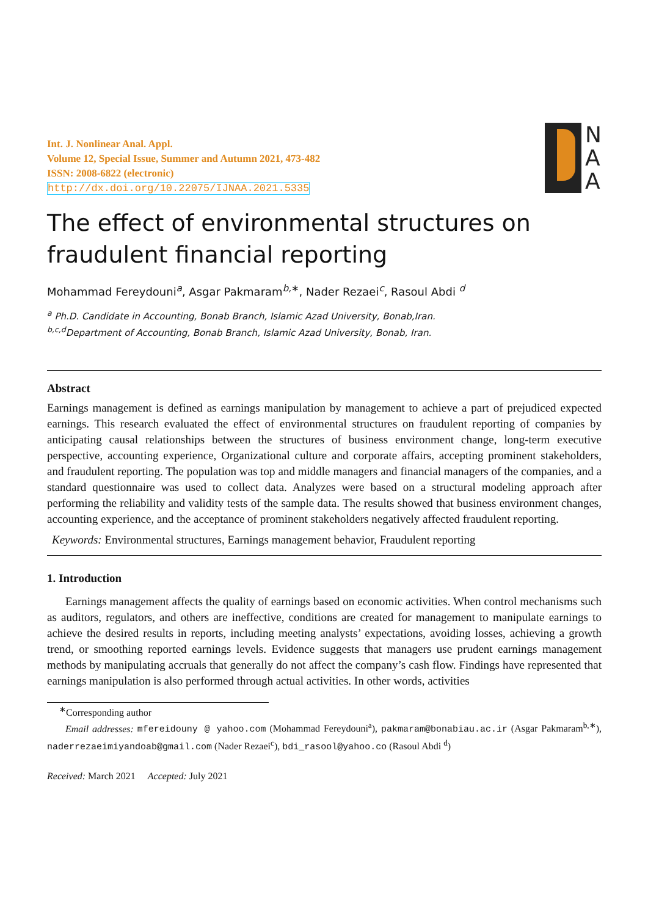Int. J. Nonlinear Anal. Appl.
Volume 12, Special Issue, Summer and Autumn 2021, 473-482
ISSN: 2008-6822 (electronic)
http://dx.doi.org/10.22075/IJNAA.2021.5335
N
A
A
The effect of environmental structures on fraudulent financial reporting
Mohammad Fereydouni<sup>a</sup>, Asgar Pakmaram<sup>b,∗</sup>, Nader Rezaei<sup>c</sup>, Rasoul Abdi <sup>d</sup>
<sup>a</sup> Ph.D. Candidate in Accounting, Bonab Branch, Islamic Azad University, Bonab,Iran.
<sup>b,c,d</sup>Department of Accounting, Bonab Branch, Islamic Azad University, Bonab, Iran.
Abstract
Earnings management is defined as earnings manipulation by management to achieve a part of prejudiced expected earnings. This research evaluated the effect of environmental structures on fraudulent reporting of companies by anticipating causal relationships between the structures of business environment change, long-term executive perspective, accounting experience, Organizational culture and corporate affairs, accepting prominent stakeholders, and fraudulent reporting. The population was top and middle managers and financial managers of the companies, and a standard questionnaire was used to collect data. Analyzes were based on a structural modeling approach after performing the reliability and validity tests of the sample data. The results showed that business environment changes, accounting experience, and the acceptance of prominent stakeholders negatively affected fraudulent reporting.
Keywords: Environmental structures, Earnings management behavior, Fraudulent reporting
1. Introduction
Earnings management affects the quality of earnings based on economic activities. When control mechanisms such as auditors, regulators, and others are ineffective, conditions are created for management to manipulate earnings to achieve the desired results in reports, including meeting analysts’ expectations, avoiding losses, achieving a growth trend, or smoothing reported earnings levels. Evidence suggests that managers use prudent earnings management methods by manipulating accruals that generally do not affect the company’s cash flow. Findings have represented that earnings manipulation is also performed through actual activities. In other words, activities
<sup>∗</sup>Corresponding author
Email addresses: mfereidouny @ yahoo.com (Mohammad Fereydouni<sup>a</sup>), pakmaram@bonabiau.ac.ir (Asgar Pakmaram<sup>b,∗</sup>), naderrezaeimiyandoab@gmail.com (Nader Rezaei<sup>c</sup>), bdi_rasool@yahoo.co (Rasoul Abdi <sup>d</sup>)
Received: March 2021 Accepted: July 2021